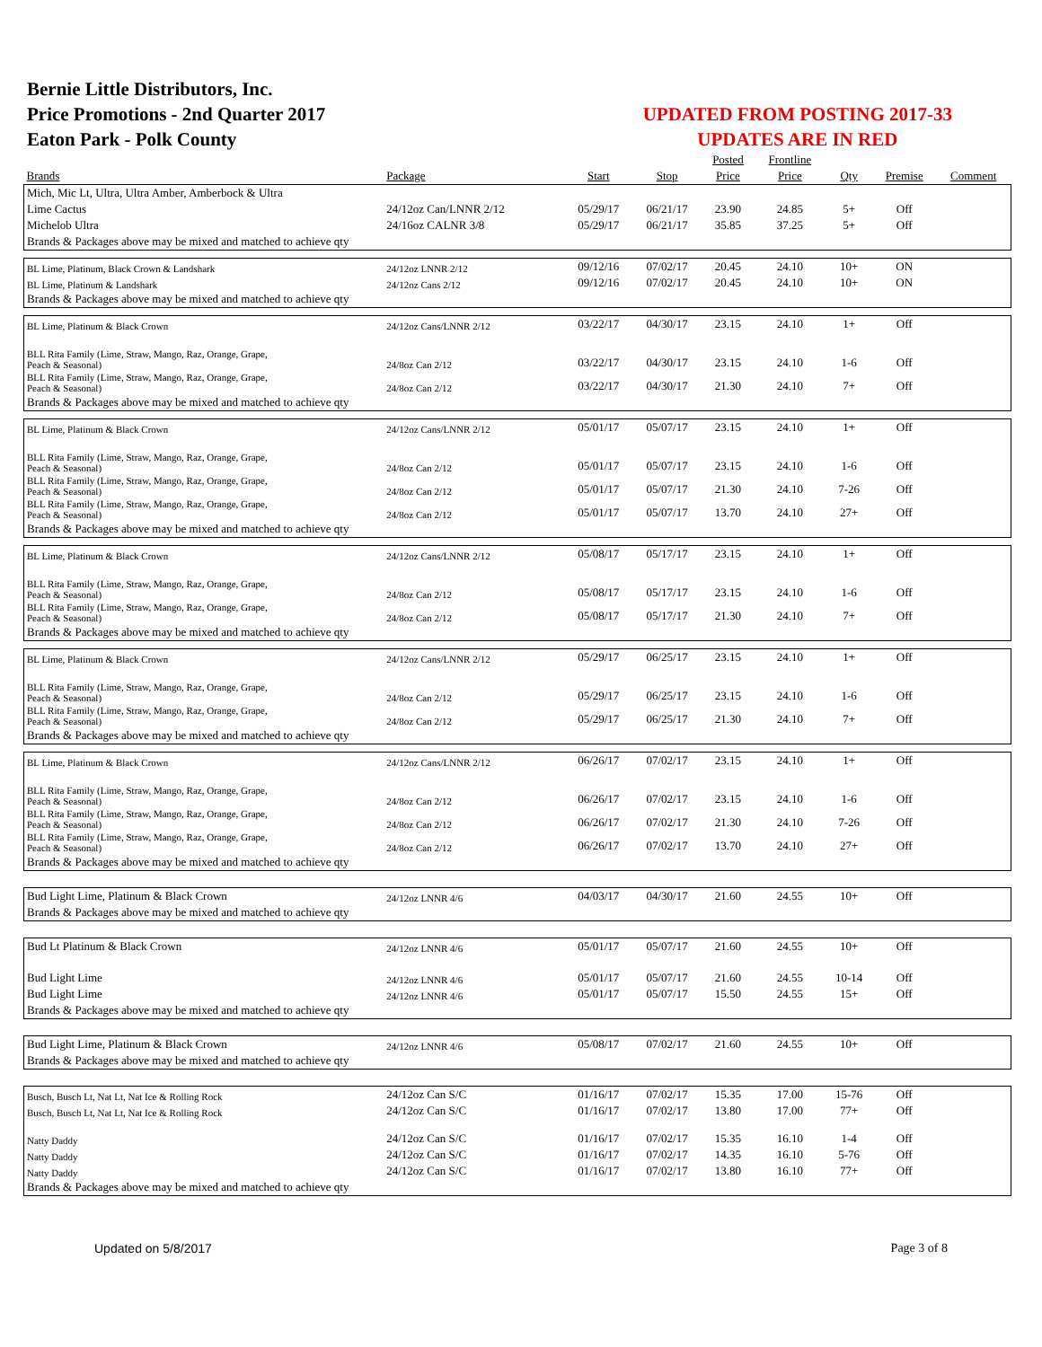Bernie Little Distributors, Inc.
Price Promotions - 2nd Quarter 2017
Eaton Park - Polk County
UPDATED FROM POSTING 2017-33
UPDATES ARE IN RED
| | | | | Posted | Frontline | | | |
| --- | --- | --- | --- | --- | --- | --- | --- | --- |
| Brands | Package | Start | Stop | Price | Price | Qty | Premise | Comment |
| Mich, Mic Lt, Ultra, Ultra Amber, Amberbock & Ultra | | | | | | | | |
| Lime Cactus | 24/12oz Can/LNNR 2/12 | 05/29/17 | 06/21/17 | 23.90 | 24.85 | 5+ | Off | |
| Michelob Ultra | 24/16oz CALNR 3/8 | 05/29/17 | 06/21/17 | 35.85 | 37.25 | 5+ | Off | |
| Brands & Packages above may be mixed and matched to achieve qty | | | | | | | | |
| BL Lime, Platinum, Black Crown & Landshark | 24/12oz LNNR 2/12 | 09/12/16 | 07/02/17 | 20.45 | 24.10 | 10+ | ON | |
| BL Lime, Platinum & Landshark | 24/12oz Cans 2/12 | 09/12/16 | 07/02/17 | 20.45 | 24.10 | 10+ | ON | |
| Brands & Packages above may be mixed and matched to achieve qty | | | | | | | | |
| BL Lime, Platinum & Black Crown | 24/12oz Cans/LNNR 2/12 | 03/22/17 | 04/30/17 | 23.15 | 24.10 | 1+ | Off | |
| BLL Rita Family (Lime, Straw, Mango, Raz, Orange, Grape, Peach & Seasonal) | 24/8oz Can 2/12 | 03/22/17 | 04/30/17 | 23.15 | 24.10 | 1-6 | Off | |
| BLL Rita Family (Lime, Straw, Mango, Raz, Orange, Grape, Peach & Seasonal) | 24/8oz Can 2/12 | 03/22/17 | 04/30/17 | 21.30 | 24.10 | 7+ | Off | |
| Brands & Packages above may be mixed and matched to achieve qty | | | | | | | | |
| BL Lime, Platinum & Black Crown | 24/12oz Cans/LNNR 2/12 | 05/01/17 | 05/07/17 | 23.15 | 24.10 | 1+ | Off | |
| BLL Rita Family (Lime, Straw, Mango, Raz, Orange, Grape, Peach & Seasonal) | 24/8oz Can 2/12 | 05/01/17 | 05/07/17 | 23.15 | 24.10 | 1-6 | Off | |
| BLL Rita Family (Lime, Straw, Mango, Raz, Orange, Grape, Peach & Seasonal) | 24/8oz Can 2/12 | 05/01/17 | 05/07/17 | 21.30 | 24.10 | 7-26 | Off | |
| BLL Rita Family (Lime, Straw, Mango, Raz, Orange, Grape, Peach & Seasonal) | 24/8oz Can 2/12 | 05/01/17 | 05/07/17 | 13.70 | 24.10 | 27+ | Off | |
| Brands & Packages above may be mixed and matched to achieve qty | | | | | | | | |
| BL Lime, Platinum & Black Crown | 24/12oz Cans/LNNR 2/12 | 05/08/17 | 05/17/17 | 23.15 | 24.10 | 1+ | Off | |
| BLL Rita Family (Lime, Straw, Mango, Raz, Orange, Grape, Peach & Seasonal) | 24/8oz Can 2/12 | 05/08/17 | 05/17/17 | 23.15 | 24.10 | 1-6 | Off | |
| BLL Rita Family (Lime, Straw, Mango, Raz, Orange, Grape, Peach & Seasonal) | 24/8oz Can 2/12 | 05/08/17 | 05/17/17 | 21.30 | 24.10 | 7+ | Off | |
| Brands & Packages above may be mixed and matched to achieve qty | | | | | | | | |
| BL Lime, Platinum & Black Crown | 24/12oz Cans/LNNR 2/12 | 05/29/17 | 06/25/17 | 23.15 | 24.10 | 1+ | Off | |
| BLL Rita Family (Lime, Straw, Mango, Raz, Orange, Grape, Peach & Seasonal) | 24/8oz Can 2/12 | 05/29/17 | 06/25/17 | 23.15 | 24.10 | 1-6 | Off | |
| BLL Rita Family (Lime, Straw, Mango, Raz, Orange, Grape, Peach & Seasonal) | 24/8oz Can 2/12 | 05/29/17 | 06/25/17 | 21.30 | 24.10 | 7+ | Off | |
| Brands & Packages above may be mixed and matched to achieve qty | | | | | | | | |
| BL Lime, Platinum & Black Crown | 24/12oz Cans/LNNR 2/12 | 06/26/17 | 07/02/17 | 23.15 | 24.10 | 1+ | Off | |
| BLL Rita Family (Lime, Straw, Mango, Raz, Orange, Grape, Peach & Seasonal) | 24/8oz Can 2/12 | 06/26/17 | 07/02/17 | 23.15 | 24.10 | 1-6 | Off | |
| BLL Rita Family (Lime, Straw, Mango, Raz, Orange, Grape, Peach & Seasonal) | 24/8oz Can 2/12 | 06/26/17 | 07/02/17 | 21.30 | 24.10 | 7-26 | Off | |
| BLL Rita Family (Lime, Straw, Mango, Raz, Orange, Grape, Peach & Seasonal) | 24/8oz Can 2/12 | 06/26/17 | 07/02/17 | 13.70 | 24.10 | 27+ | Off | |
| Brands & Packages above may be mixed and matched to achieve qty | | | | | | | | |
| Bud Light Lime, Platinum & Black Crown | 24/12oz LNNR 4/6 | 04/03/17 | 04/30/17 | 21.60 | 24.55 | 10+ | Off | |
| Brands & Packages above may be mixed and matched to achieve qty | | | | | | | | |
| Bud Lt Platinum & Black Crown | 24/12oz LNNR 4/6 | 05/01/17 | 05/07/17 | 21.60 | 24.55 | 10+ | Off | |
| Bud Light Lime | 24/12oz LNNR 4/6 | 05/01/17 | 05/07/17 | 21.60 | 24.55 | 10-14 | Off | |
| Bud Light Lime | 24/12oz LNNR 4/6 | 05/01/17 | 05/07/17 | 15.50 | 24.55 | 15+ | Off | |
| Brands & Packages above may be mixed and matched to achieve qty | | | | | | | | |
| Bud Light Lime, Platinum & Black Crown | 24/12oz LNNR 4/6 | 05/08/17 | 07/02/17 | 21.60 | 24.55 | 10+ | Off | |
| Brands & Packages above may be mixed and matched to achieve qty | | | | | | | | |
| Busch, Busch Lt, Nat Lt, Nat Ice & Rolling Rock | 24/12oz Can S/C | 01/16/17 | 07/02/17 | 15.35 | 17.00 | 15-76 | Off | |
| Busch, Busch Lt, Nat Lt, Nat Ice & Rolling Rock | 24/12oz Can S/C | 01/16/17 | 07/02/17 | 13.80 | 17.00 | 77+ | Off | |
| Natty Daddy | 24/12oz Can S/C | 01/16/17 | 07/02/17 | 15.35 | 16.10 | 1-4 | Off | |
| Natty Daddy | 24/12oz Can S/C | 01/16/17 | 07/02/17 | 14.35 | 16.10 | 5-76 | Off | |
| Natty Daddy | 24/12oz Can S/C | 01/16/17 | 07/02/17 | 13.80 | 16.10 | 77+ | Off | |
| Brands & Packages above may be mixed and matched to achieve qty | | | | | | | | |
Updated on 5/8/2017 Page 3 of 8